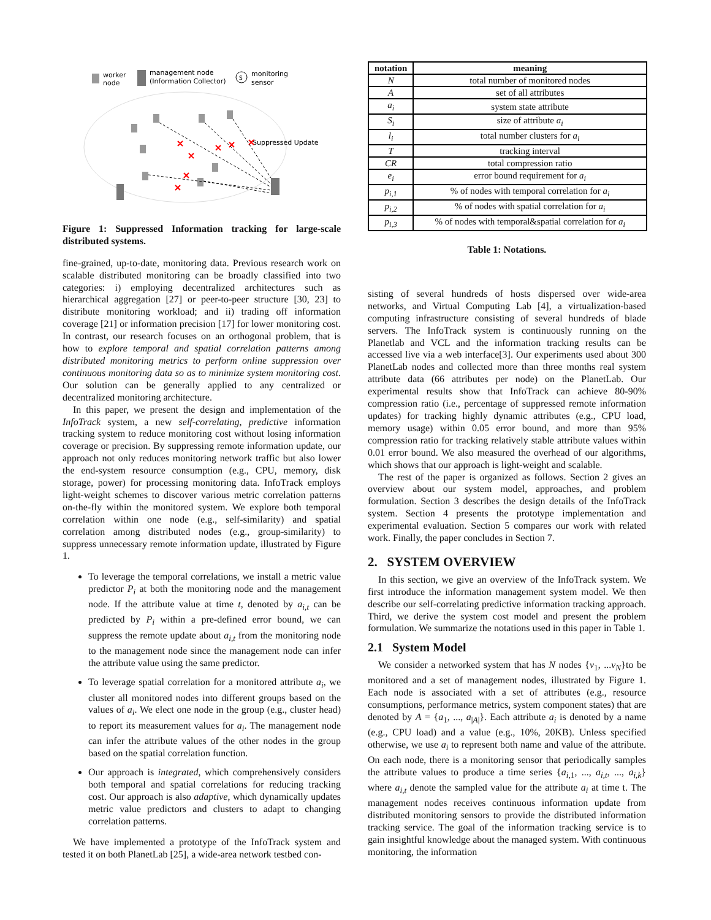worker
node
management node
(Information Collector)
S
monitoring
sensor
Suppressed Update
Figure 1: Suppressed Information tracking for large-scale distributed systems.
fine-grained, up-to-date, monitoring data. Previous research work on scalable distributed monitoring can be broadly classified into two categories: i) employing decentralized architectures such as hierarchical aggregation [27] or peer-to-peer structure [30, 23] to distribute monitoring workload; and ii) trading off information coverage [21] or information precision [17] for lower monitoring cost. In contrast, our research focuses on an orthogonal problem, that is how to explore temporal and spatial correlation patterns among distributed monitoring metrics to perform online suppression over continuous monitoring data so as to minimize system monitoring cost. Our solution can be generally applied to any centralized or decentralized monitoring architecture.
In this paper, we present the design and implementation of the InfoTrack system, a new self-correlating, predictive information tracking system to reduce monitoring cost without losing information coverage or precision. By suppressing remote information update, our approach not only reduces monitoring network traffic but also lower the end-system resource consumption (e.g., CPU, memory, disk storage, power) for processing monitoring data. InfoTrack employs light-weight schemes to discover various metric correlation patterns on-the-fly within the monitored system. We explore both temporal correlation within one node (e.g., self-similarity) and spatial correlation among distributed nodes (e.g., group-similarity) to suppress unnecessary remote information update, illustrated by Figure 1.
To leverage the temporal correlations, we install a metric value predictor P<sub>i</sub> at both the monitoring node and the management node. If the attribute value at time t, denoted by a<sub>i,t</sub> can be predicted by P<sub>i</sub> within a pre-defined error bound, we can suppress the remote update about a<sub>i,t</sub> from the monitoring node to the management node since the management node can infer the attribute value using the same predictor.
To leverage spatial correlation for a monitored attribute a<sub>i</sub>, we cluster all monitored nodes into different groups based on the values of a<sub>i</sub>. We elect one node in the group (e.g., cluster head) to report its measurement values for a<sub>i</sub>. The management node can infer the attribute values of the other nodes in the group based on the spatial correlation function.
Our approach is integrated, which comprehensively considers both temporal and spatial correlations for reducing tracking cost. Our approach is also adaptive, which dynamically updates metric value predictors and clusters to adapt to changing correlation patterns.
We have implemented a prototype of the InfoTrack system and tested it on both PlanetLab [25], a wide-area network testbed con-
| notation | meaning |
| --- | --- |
| N | total number of monitored nodes |
| A | set of all attributes |
| a<sub>i</sub> | system state attribute |
| S<sub>i</sub> | size of attribute a<sub>i</sub> |
| l<sub>i</sub> | total number clusters for a<sub>i</sub> |
| T | tracking interval |
| CR | total compression ratio |
| e<sub>i</sub> | error bound requirement for a<sub>i</sub> |
| p<sub>i,1</sub> | % of nodes with temporal correlation for a<sub>i</sub> |
| p<sub>i,2</sub> | % of nodes with spatial correlation for a<sub>i</sub> |
| p<sub>i,3</sub> | % of nodes with temporal&spatial correlation for a<sub>i</sub> |
Table 1: Notations.
sisting of several hundreds of hosts dispersed over wide-area networks, and Virtual Computing Lab [4], a virtualization-based computing infrastructure consisting of several hundreds of blade servers. The InfoTrack system is continuously running on the Planetlab and VCL and the information tracking results can be accessed live via a web interface[3]. Our experiments used about 300 PlanetLab nodes and collected more than three months real system attribute data (66 attributes per node) on the PlanetLab. Our experimental results show that InfoTrack can achieve 80-90% compression ratio (i.e., percentage of suppressed remote information updates) for tracking highly dynamic attributes (e.g., CPU load, memory usage) within 0.05 error bound, and more than 95% compression ratio for tracking relatively stable attribute values within 0.01 error bound. We also measured the overhead of our algorithms, which shows that our approach is light-weight and scalable.
The rest of the paper is organized as follows. Section 2 gives an overview about our system model, approaches, and problem formulation. Section 3 describes the design details of the InfoTrack system. Section 4 presents the prototype implementation and experimental evaluation. Section 5 compares our work with related work. Finally, the paper concludes in Section 7.
2. SYSTEM OVERVIEW
In this section, we give an overview of the InfoTrack system. We first introduce the information management system model. We then describe our self-correlating predictive information tracking approach. Third, we derive the system cost model and present the problem formulation. We summarize the notations used in this paper in Table 1.
2.1 System Model
We consider a networked system that has N nodes {v<sub>1</sub>, ...v<sub>N</sub>}to be monitored and a set of management nodes, illustrated by Figure 1. Each node is associated with a set of attributes (e.g., resource consumptions, performance metrics, system component states) that are denoted by A = {a<sub>1</sub>, ..., a<sub>|A|</sub>}. Each attribute a<sub>i</sub> is denoted by a name (e.g., CPU load) and a value (e.g., 10%, 20KB). Unless specified otherwise, we use a<sub>i</sub> to represent both name and value of the attribute. On each node, there is a monitoring sensor that periodically samples the attribute values to produce a time series {a<sub>i,1</sub>, ..., a<sub>i,t</sub>, ..., a<sub>i,k</sub>} where a<sub>i,t</sub> denote the sampled value for the attribute a<sub>i</sub> at time t. The management nodes receives continuous information update from distributed monitoring sensors to provide the distributed information tracking service. The goal of the information tracking service is to gain insightful knowledge about the managed system. With continuous monitoring, the information